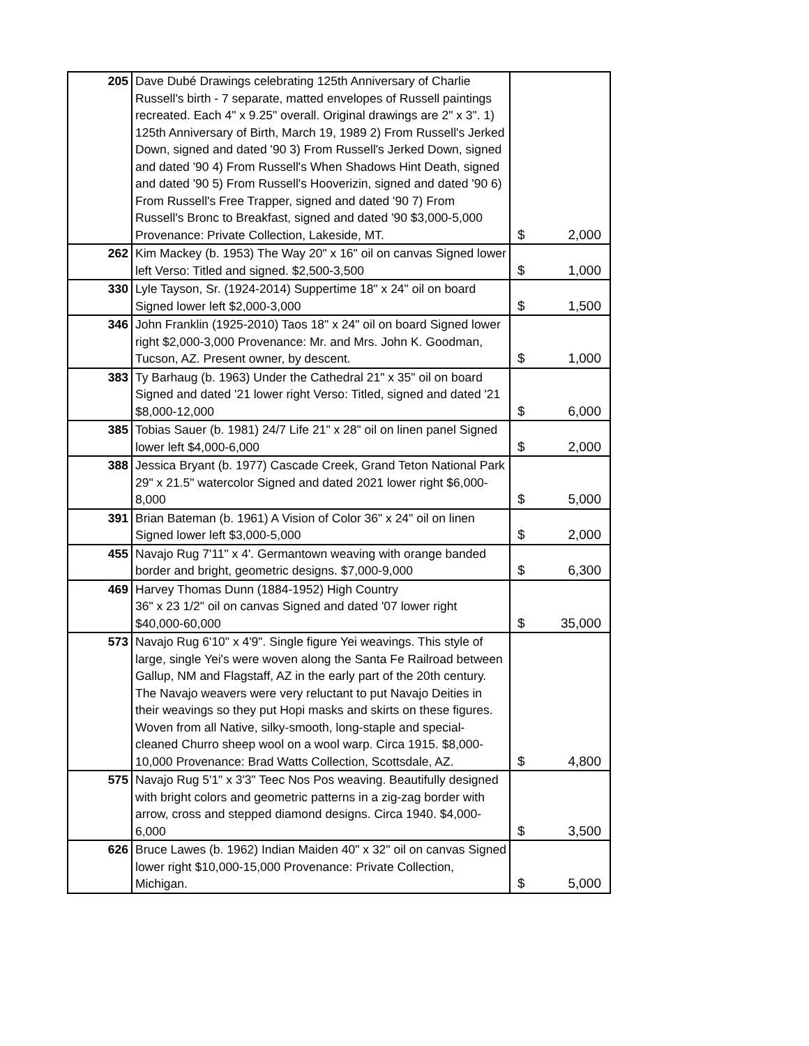| 205 | Dave Dubé Drawings celebrating 125th Anniversary of Charlie Russell's birth - 7 separate, matted envelopes of Russell paintings recreated. Each 4" x 9.25" overall. Original drawings are 2" x 3". 1) 125th Anniversary of Birth, March 19, 1989 2) From Russell's Jerked Down, signed and dated '90 3) From Russell's Jerked Down, signed and dated '90 4) From Russell's When Shadows Hint Death, signed and dated '90 5) From Russell's Hooverizin, signed and dated '90 6) From Russell's Free Trapper, signed and dated '90 7) From Russell's Bronc to Breakfast, signed and dated '90 $3,000-5,000 Provenance: Private Collection, Lakeside, MT. | $ 2,000 |
| 262 | Kim Mackey (b. 1953) The Way 20" x 16" oil on canvas Signed lower left Verso: Titled and signed. $2,500-3,500 | $ 1,000 |
| 330 | Lyle Tayson, Sr. (1924-2014) Suppertime 18" x 24" oil on board Signed lower left $2,000-3,000 | $ 1,500 |
| 346 | John Franklin (1925-2010) Taos 18" x 24" oil on board Signed lower right $2,000-3,000 Provenance: Mr. and Mrs. John K. Goodman, Tucson, AZ. Present owner, by descent. | $ 1,000 |
| 383 | Ty Barhaug (b. 1963) Under the Cathedral 21" x 35" oil on board Signed and dated '21 lower right Verso: Titled, signed and dated '21 $8,000-12,000 | $ 6,000 |
| 385 | Tobias Sauer (b. 1981) 24/7 Life 21" x 28" oil on linen panel Signed lower left $4,000-6,000 | $ 2,000 |
| 388 | Jessica Bryant (b. 1977) Cascade Creek, Grand Teton National Park 29" x 21.5" watercolor Signed and dated 2021 lower right $6,000-8,000 | $ 5,000 |
| 391 | Brian Bateman (b. 1961) A Vision of Color 36" x 24" oil on linen Signed lower left $3,000-5,000 | $ 2,000 |
| 455 | Navajo Rug 7'11" x 4'. Germantown weaving with orange banded border and bright, geometric designs. $7,000-9,000 | $ 6,300 |
| 469 | Harvey Thomas Dunn (1884-1952) High Country 36" x 23 1/2" oil on canvas Signed and dated '07 lower right $40,000-60,000 | $ 35,000 |
| 573 | Navajo Rug 6'10" x 4'9". Single figure Yei weavings. This style of large, single Yei's were woven along the Santa Fe Railroad between Gallup, NM and Flagstaff, AZ in the early part of the 20th century. The Navajo weavers were very reluctant to put Navajo Deities in their weavings so they put Hopi masks and skirts on these figures. Woven from all Native, silky-smooth, long-staple and special-cleaned Churro sheep wool on a wool warp. Circa 1915. $8,000-10,000 Provenance: Brad Watts Collection, Scottsdale, AZ. | $ 4,800 |
| 575 | Navajo Rug 5'1" x 3'3" Teec Nos Pos weaving. Beautifully designed with bright colors and geometric patterns in a zig-zag border with arrow, cross and stepped diamond designs. Circa 1940. $4,000-6,000 | $ 3,500 |
| 626 | Bruce Lawes (b. 1962) Indian Maiden 40" x 32" oil on canvas Signed lower right $10,000-15,000 Provenance: Private Collection, Michigan. | $ 5,000 |